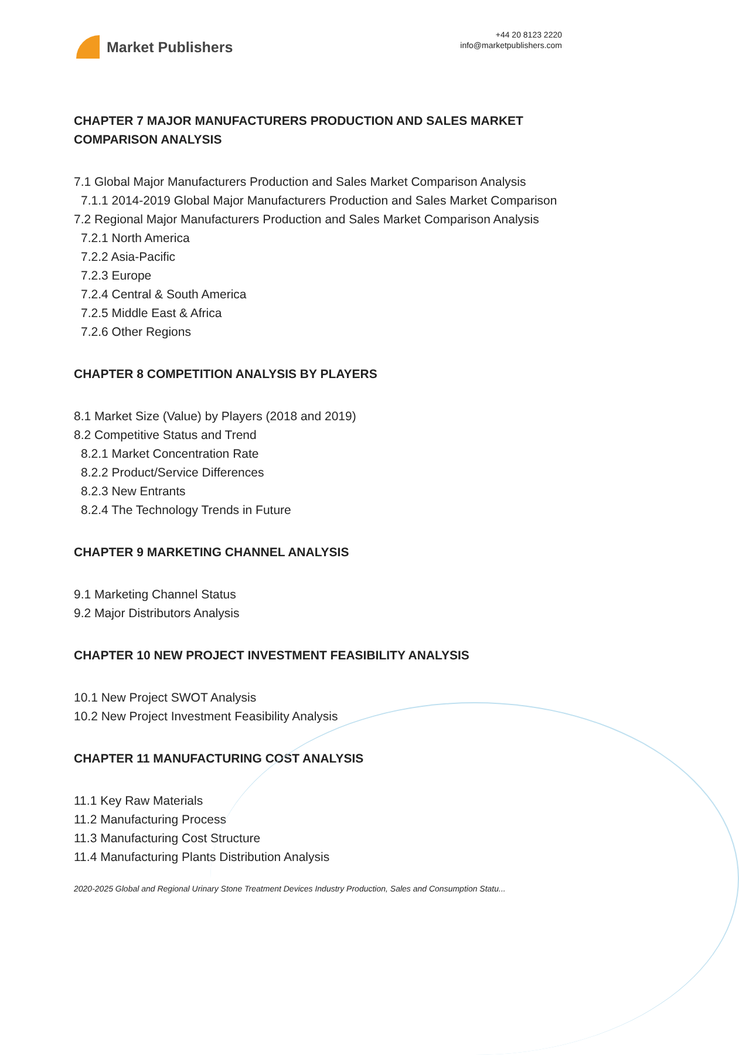Market Publishers
+44 20 8123 2220
info@marketpublishers.com
CHAPTER 7 MAJOR MANUFACTURERS PRODUCTION AND SALES MARKET COMPARISON ANALYSIS
7.1 Global Major Manufacturers Production and Sales Market Comparison Analysis
7.1.1 2014-2019 Global Major Manufacturers Production and Sales Market Comparison
7.2 Regional Major Manufacturers Production and Sales Market Comparison Analysis
7.2.1 North America
7.2.2 Asia-Pacific
7.2.3 Europe
7.2.4 Central & South America
7.2.5 Middle East & Africa
7.2.6 Other Regions
CHAPTER 8 COMPETITION ANALYSIS BY PLAYERS
8.1 Market Size (Value) by Players (2018 and 2019)
8.2 Competitive Status and Trend
8.2.1 Market Concentration Rate
8.2.2 Product/Service Differences
8.2.3 New Entrants
8.2.4 The Technology Trends in Future
CHAPTER 9 MARKETING CHANNEL ANALYSIS
9.1 Marketing Channel Status
9.2 Major Distributors Analysis
CHAPTER 10 NEW PROJECT INVESTMENT FEASIBILITY ANALYSIS
10.1 New Project SWOT Analysis
10.2 New Project Investment Feasibility Analysis
CHAPTER 11 MANUFACTURING COST ANALYSIS
11.1 Key Raw Materials
11.2 Manufacturing Process
11.3 Manufacturing Cost Structure
11.4 Manufacturing Plants Distribution Analysis
2020-2025 Global and Regional Urinary Stone Treatment Devices Industry Production, Sales and Consumption Statu...